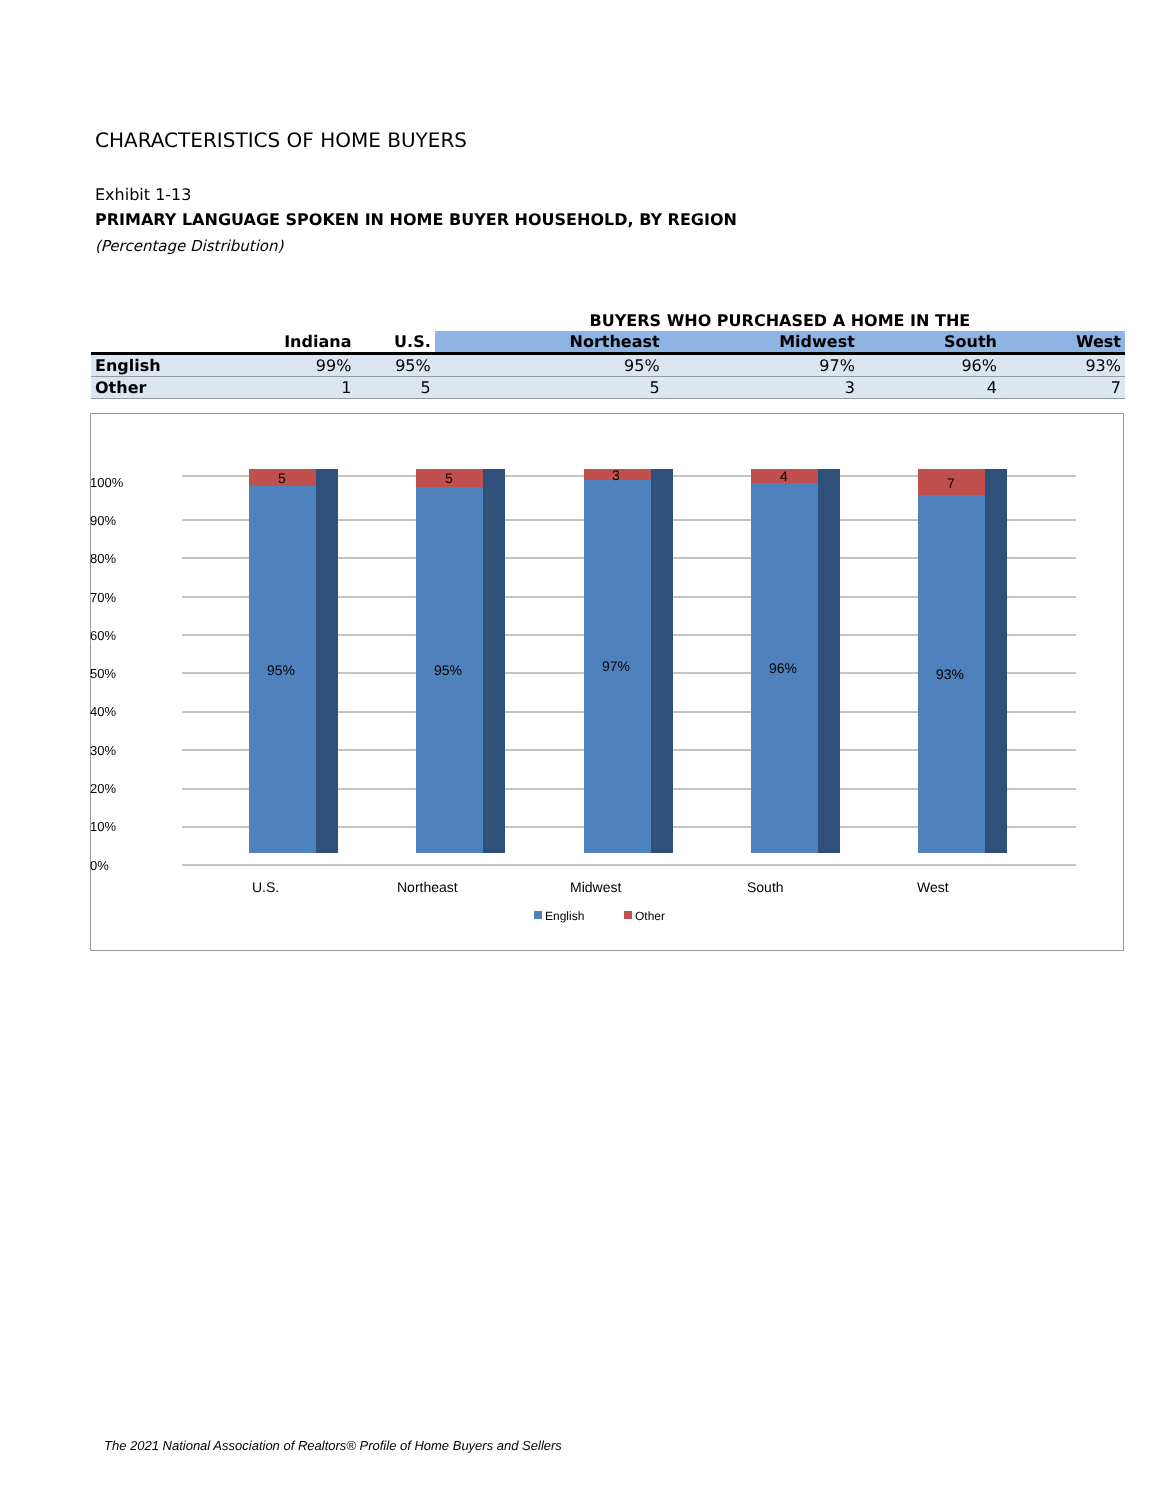CHARACTERISTICS OF HOME BUYERS
Exhibit 1-13
PRIMARY LANGUAGE SPOKEN IN HOME BUYER HOUSEHOLD, BY REGION
(Percentage Distribution)
| | | | BUYERS WHO PURCHASED A HOME IN THE | | | |
| --- | --- | --- | --- | --- | --- | --- |
| | Indiana | U.S. | Northeast | Midwest | South | West |
| English | 99% | 95% | 95% | 97% | 96% | 93% |
| Other | 1 | 5 | 5 | 3 | 4 | 7 |
100%
90%
80%
70%
60%
50%
40%
30%
20%
10%
0%
5
5
3
4
7
95%
95%
97%
96%
93%
U.S.
Northeast
Midwest
South
West
English
Other
The 2021 National Association of Realtors® Profile of Home Buyers and Sellers